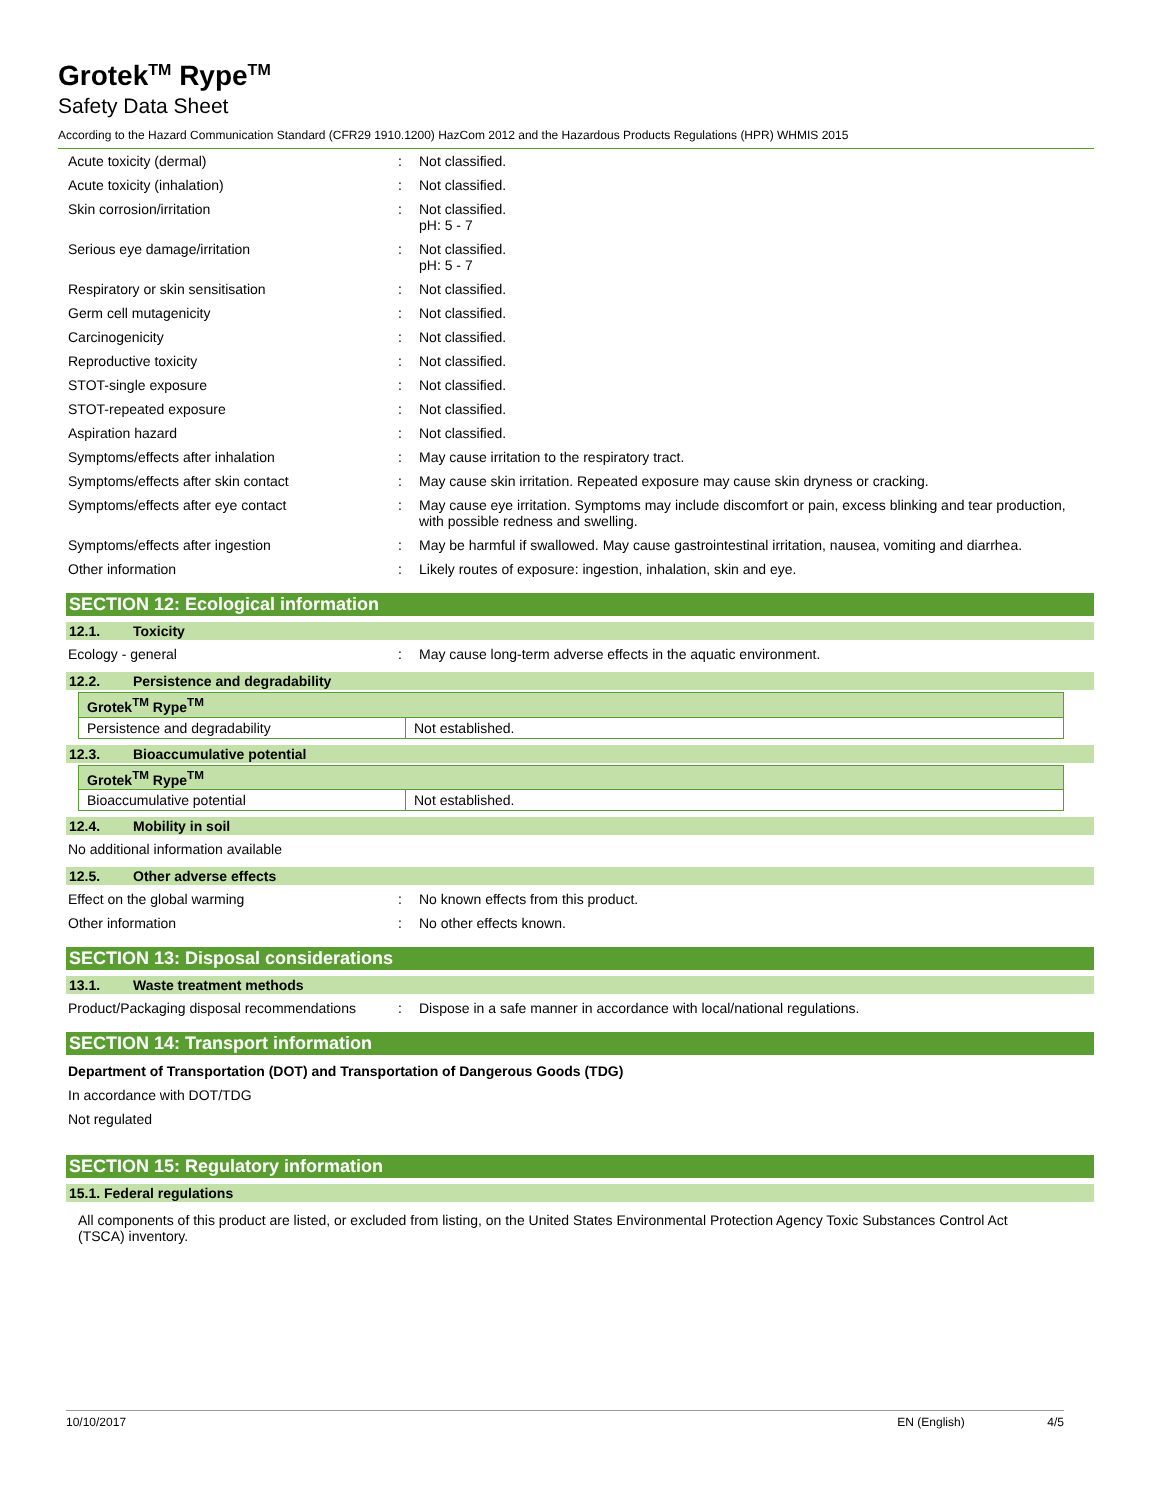Grotek<sup>TM</sup> Rype<sup>TM</sup>
Safety Data Sheet
According to the Hazard Communication Standard (CFR29 1910.1200) HazCom 2012 and the Hazardous Products Regulations (HPR) WHMIS 2015
Acute toxicity (dermal) : Not classified.
Acute toxicity (inhalation) : Not classified.
Skin corrosion/irritation : Not classified.
pH: 5 - 7
Serious eye damage/irritation : Not classified.
pH: 5 - 7
Respiratory or skin sensitisation : Not classified.
Germ cell mutagenicity : Not classified.
Carcinogenicity : Not classified.
Reproductive toxicity : Not classified.
STOT-single exposure : Not classified.
STOT-repeated exposure : Not classified.
Aspiration hazard : Not classified.
Symptoms/effects after inhalation : May cause irritation to the respiratory tract.
Symptoms/effects after skin contact : May cause skin irritation. Repeated exposure may cause skin dryness or cracking.
Symptoms/effects after eye contact : May cause eye irritation. Symptoms may include discomfort or pain, excess blinking and tear production, with possible redness and swelling.
Symptoms/effects after ingestion : May be harmful if swallowed. May cause gastrointestinal irritation, nausea, vomiting and diarrhea.
Other information : Likely routes of exposure: ingestion, inhalation, skin and eye.
SECTION 12: Ecological information
12.1. Toxicity
Ecology - general : May cause long-term adverse effects in the aquatic environment.
12.2. Persistence and degradability
| Grotek<sup>TM</sup> Rype<sup>TM</sup> | |
| --- | --- |
| Persistence and degradability | Not established. |
12.3. Bioaccumulative potential
| Grotek<sup>TM</sup> Rype<sup>TM</sup> | |
| --- | --- |
| Bioaccumulative potential | Not established. |
12.4. Mobility in soil
No additional information available
12.5. Other adverse effects
Effect on the global warming : No known effects from this product.
Other information : No other effects known.
SECTION 13: Disposal considerations
13.1. Waste treatment methods
Product/Packaging disposal recommendations
: Dispose in a safe manner in accordance with local/national regulations.
SECTION 14: Transport information
Department of Transportation (DOT) and Transportation of Dangerous Goods (TDG)
In accordance with DOT/TDG
Not regulated
SECTION 15: Regulatory information
15.1. Federal regulations
All components of this product are listed, or excluded from listing, on the United States Environmental Protection Agency Toxic Substances Control Act (TSCA) inventory.
10/10/2017 EN (English) 4/5